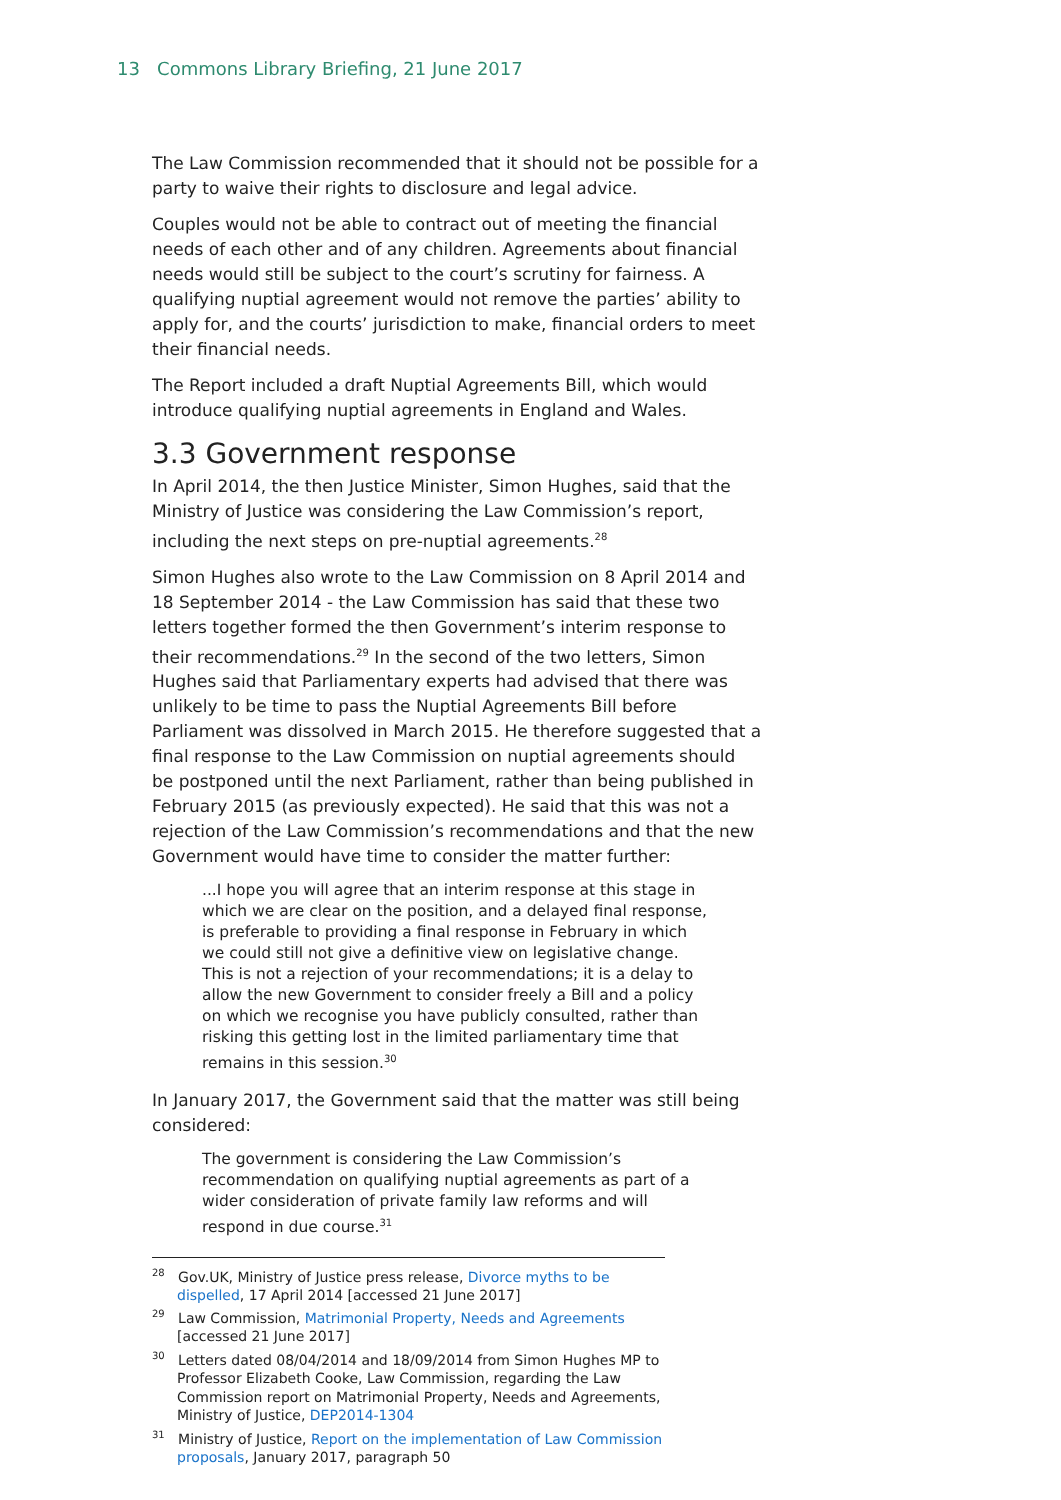13 Commons Library Briefing, 21 June 2017
The Law Commission recommended that it should not be possible for a party to waive their rights to disclosure and legal advice.
Couples would not be able to contract out of meeting the financial needs of each other and of any children. Agreements about financial needs would still be subject to the court’s scrutiny for fairness. A qualifying nuptial agreement would not remove the parties’ ability to apply for, and the courts’ jurisdiction to make, financial orders to meet their financial needs.
The Report included a draft Nuptial Agreements Bill, which would introduce qualifying nuptial agreements in England and Wales.
3.3 Government response
In April 2014, the then Justice Minister, Simon Hughes, said that the Ministry of Justice was considering the Law Commission’s report, including the next steps on pre-nuptial agreements.<sup>28</sup>
Simon Hughes also wrote to the Law Commission on 8 April 2014 and 18 September 2014 - the Law Commission has said that these two letters together formed the then Government’s interim response to their recommendations.<sup>29</sup> In the second of the two letters, Simon Hughes said that Parliamentary experts had advised that there was unlikely to be time to pass the Nuptial Agreements Bill before Parliament was dissolved in March 2015. He therefore suggested that a final response to the Law Commission on nuptial agreements should be postponed until the next Parliament, rather than being published in February 2015 (as previously expected). He said that this was not a rejection of the Law Commission’s recommendations and that the new Government would have time to consider the matter further:
...I hope you will agree that an interim response at this stage in which we are clear on the position, and a delayed final response, is preferable to providing a final response in February in which we could still not give a definitive view on legislative change. This is not a rejection of your recommendations; it is a delay to allow the new Government to consider freely a Bill and a policy on which we recognise you have publicly consulted, rather than risking this getting lost in the limited parliamentary time that remains in this session.<sup>30</sup>
In January 2017, the Government said that the matter was still being considered:
The government is considering the Law Commission’s recommendation on qualifying nuptial agreements as part of a wider consideration of private family law reforms and will respond in due course.<sup>31</sup>
<sup>28</sup> Gov.UK, Ministry of Justice press release, Divorce myths to be dispelled, 17 April 2014 [accessed 21 June 2017]
<sup>29</sup> Law Commission, Matrimonial Property, Needs and Agreements [accessed 21 June 2017]
<sup>30</sup> Letters dated 08/04/2014 and 18/09/2014 from Simon Hughes MP to Professor Elizabeth Cooke, Law Commission, regarding the Law Commission report on Matrimonial Property, Needs and Agreements, Ministry of Justice, DEP2014-1304
<sup>31</sup> Ministry of Justice, Report on the implementation of Law Commission proposals, January 2017, paragraph 50